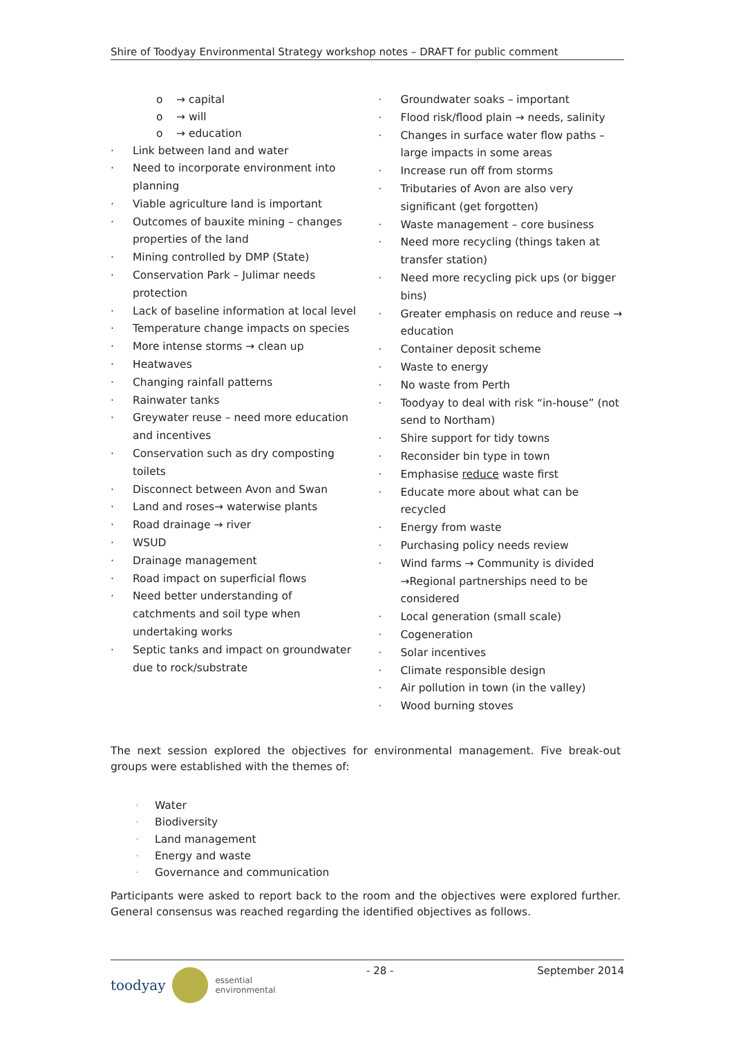Shire of Toodyay Environmental Strategy workshop notes – DRAFT for public comment
o → capital
o → will
o → education
· Link between land and water
· Need to incorporate environment into planning
· Viable agriculture land is important
· Outcomes of bauxite mining – changes properties of the land
· Mining controlled by DMP (State)
· Conservation Park – Julimar needs protection
· Lack of baseline information at local level
· Temperature change impacts on species
· More intense storms → clean up
· Heatwaves
· Changing rainfall patterns
· Rainwater tanks
· Greywater reuse – need more education and incentives
· Conservation such as dry composting toilets
· Disconnect between Avon and Swan
· Land and roses→ waterwise plants
· Road drainage → river
· WSUD
· Drainage management
· Road impact on superficial flows
· Need better understanding of catchments and soil type when undertaking works
· Septic tanks and impact on groundwater due to rock/substrate
· Groundwater soaks – important
· Flood risk/flood plain → needs, salinity
· Changes in surface water flow paths – large impacts in some areas
· Increase run off from storms
· Tributaries of Avon are also very significant (get forgotten)
· Waste management – core business
· Need more recycling (things taken at transfer station)
· Need more recycling pick ups (or bigger bins)
· Greater emphasis on reduce and reuse → education
· Container deposit scheme
· Waste to energy
· No waste from Perth
· Toodyay to deal with risk “in-house” (not send to Northam)
· Shire support for tidy towns
· Reconsider bin type in town
· Emphasise reduce waste first
· Educate more about what can be recycled
· Energy from waste
· Purchasing policy needs review
· Wind farms → Community is divided →Regional partnerships need to be considered
· Local generation (small scale)
· Cogeneration
· Solar incentives
· Climate responsible design
· Air pollution in town (in the valley)
· Wood burning stoves
The next session explored the objectives for environmental management. Five break-out groups were established with the themes of:
· Water
· Biodiversity
· Land management
· Energy and waste
· Governance and communication
Participants were asked to report back to the room and the objectives were explored further. General consensus was reached regarding the identified objectives as follows.
toodyay essential
environmental
- 28 - September 2014